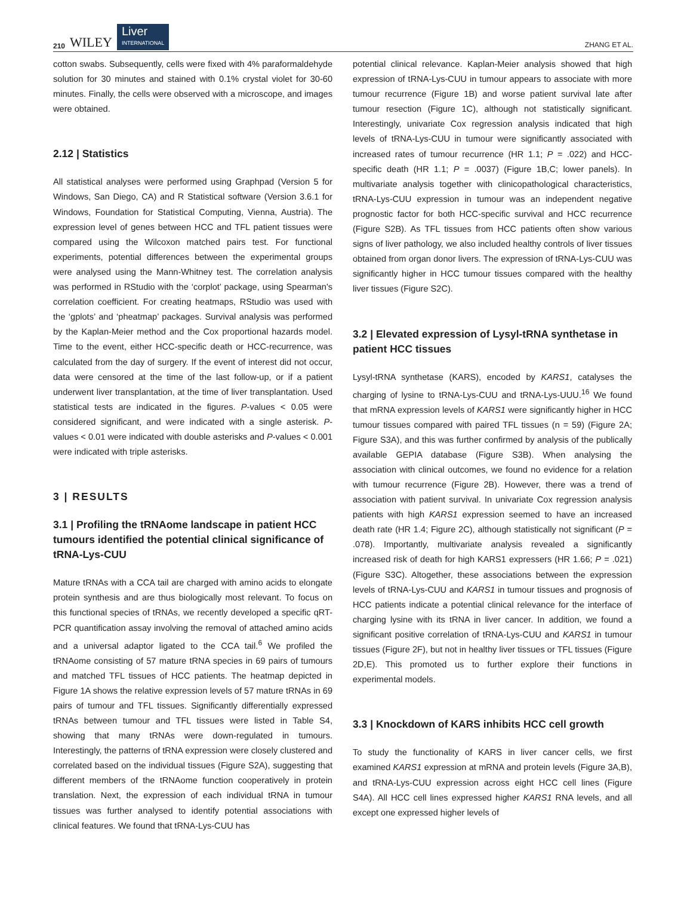210 WILEY Liver
INTERNATIONAL
ZHANG ET AL.
cotton swabs. Subsequently, cells were fixed with 4% paraformaldehyde solution for 30 minutes and stained with 0.1% crystal violet for 30-60 minutes. Finally, the cells were observed with a microscope, and images were obtained.
2.12 | Statistics
All statistical analyses were performed using Graphpad (Version 5 for Windows, San Diego, CA) and R Statistical software (Version 3.6.1 for Windows, Foundation for Statistical Computing, Vienna, Austria). The expression level of genes between HCC and TFL patient tissues were compared using the Wilcoxon matched pairs test. For functional experiments, potential differences between the experimental groups were analysed using the Mann-Whitney test. The correlation analysis was performed in RStudio with the ‘corplot’ package, using Spearman's correlation coefficient. For creating heatmaps, RStudio was used with the ‘gplots’ and ‘pheatmap’ packages. Survival analysis was performed by the Kaplan-Meier method and the Cox proportional hazards model. Time to the event, either HCC-specific death or HCC-recurrence, was calculated from the day of surgery. If the event of interest did not occur, data were censored at the time of the last follow-up, or if a patient underwent liver transplantation, at the time of liver transplantation. Used statistical tests are indicated in the figures. P-values < 0.05 were considered significant, and were indicated with a single asterisk. P-values < 0.01 were indicated with double asterisks and P-values < 0.001 were indicated with triple asterisks.
3 | RESULTS
3.1 | Profiling the tRNAome landscape in patient HCC tumours identified the potential clinical significance of tRNA-Lys-CUU
Mature tRNAs with a CCA tail are charged with amino acids to elongate protein synthesis and are thus biologically most relevant. To focus on this functional species of tRNAs, we recently developed a specific qRT-PCR quantification assay involving the removal of attached amino acids and a universal adaptor ligated to the CCA tail.<sup>6</sup> We profiled the tRNAome consisting of 57 mature tRNA species in 69 pairs of tumours and matched TFL tissues of HCC patients. The heatmap depicted in Figure 1A shows the relative expression levels of 57 mature tRNAs in 69 pairs of tumour and TFL tissues. Significantly differentially expressed tRNAs between tumour and TFL tissues were listed in Table S4, showing that many tRNAs were down-regulated in tumours. Interestingly, the patterns of tRNA expression were closely clustered and correlated based on the individual tissues (Figure S2A), suggesting that different members of the tRNAome function cooperatively in protein translation. Next, the expression of each individual tRNA in tumour tissues was further analysed to identify potential associations with clinical features. We found that tRNA-Lys-CUU has
potential clinical relevance. Kaplan-Meier analysis showed that high expression of tRNA-Lys-CUU in tumour appears to associate with more tumour recurrence (Figure 1B) and worse patient survival late after tumour resection (Figure 1C), although not statistically significant. Interestingly, univariate Cox regression analysis indicated that high levels of tRNA-Lys-CUU in tumour were significantly associated with increased rates of tumour recurrence (HR 1.1; P = .022) and HCC-specific death (HR 1.1; P = .0037) (Figure 1B,C; lower panels). In multivariate analysis together with clinicopathological characteristics, tRNA-Lys-CUU expression in tumour was an independent negative prognostic factor for both HCC-specific survival and HCC recurrence (Figure S2B). As TFL tissues from HCC patients often show various signs of liver pathology, we also included healthy controls of liver tissues obtained from organ donor livers. The expression of tRNA-Lys-CUU was significantly higher in HCC tumour tissues compared with the healthy liver tissues (Figure S2C).
3.2 | Elevated expression of Lysyl-tRNA synthetase in patient HCC tissues
Lysyl-tRNA synthetase (KARS), encoded by KARS1, catalyses the charging of lysine to tRNA-Lys-CUU and tRNA-Lys-UUU.<sup>16</sup> We found that mRNA expression levels of KARS1 were significantly higher in HCC tumour tissues compared with paired TFL tissues (n = 59) (Figure 2A; Figure S3A), and this was further confirmed by analysis of the publically available GEPIA database (Figure S3B). When analysing the association with clinical outcomes, we found no evidence for a relation with tumour recurrence (Figure 2B). However, there was a trend of association with patient survival. In univariate Cox regression analysis patients with high KARS1 expression seemed to have an increased death rate (HR 1.4; Figure 2C), although statistically not significant (P = .078). Importantly, multivariate analysis revealed a significantly increased risk of death for high KARS1 expressers (HR 1.66; P = .021) (Figure S3C). Altogether, these associations between the expression levels of tRNA-Lys-CUU and KARS1 in tumour tissues and prognosis of HCC patients indicate a potential clinical relevance for the interface of charging lysine with its tRNA in liver cancer. In addition, we found a significant positive correlation of tRNA-Lys-CUU and KARS1 in tumour tissues (Figure 2F), but not in healthy liver tissues or TFL tissues (Figure 2D,E). This promoted us to further explore their functions in experimental models.
3.3 | Knockdown of KARS inhibits HCC cell growth
To study the functionality of KARS in liver cancer cells, we first examined KARS1 expression at mRNA and protein levels (Figure 3A,B), and tRNA-Lys-CUU expression across eight HCC cell lines (Figure S4A). All HCC cell lines expressed higher KARS1 RNA levels, and all except one expressed higher levels of